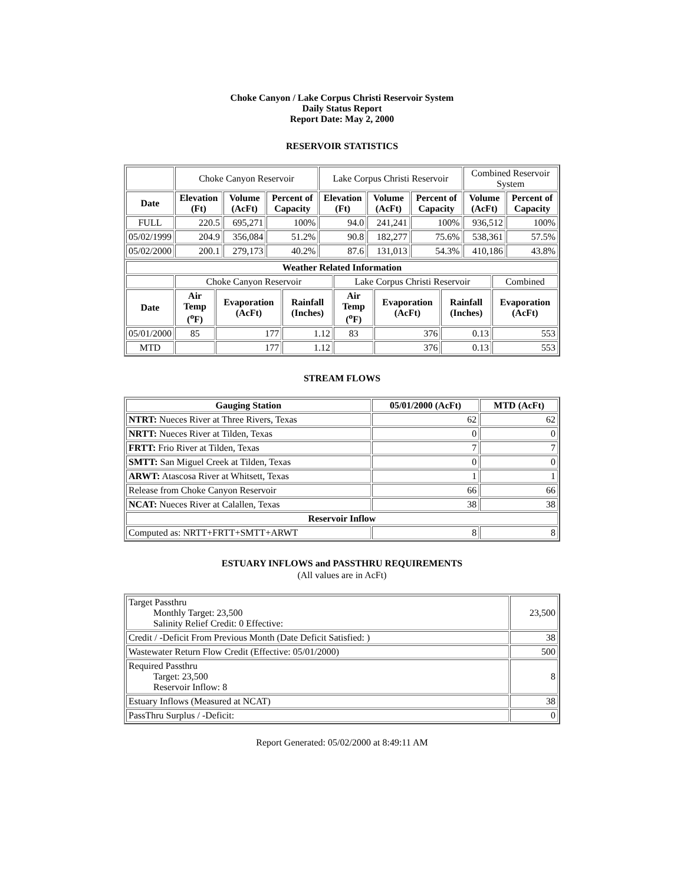Choke Canyon / Lake Corpus Christi Reservoir System
Daily Status Report
Report Date: May 2, 2000
RESERVOIR STATISTICS
| | Choke Canyon Reservoir | | | Lake Corpus Christi Reservoir | | | Combined Reservoir System | |
| Date | Elevation (Ft) | Volume (AcFt) | Percent of Capacity | Elevation (Ft) | Volume (AcFt) | Percent of Capacity | Volume (AcFt) | Percent of Capacity |
| FULL | 220.5 | 695,271 | 100% | 94.0 | 241,241 | 100% | 936,512 | 100% |
| 05/02/1999 | 204.9 | 356,084 | 51.2% | 90.8 | 182,277 | 75.6% | 538,361 | 57.5% |
| 05/02/2000 | 200.1 | 279,173 | 40.2% | 87.6 | 131,013 | 54.3% | 410,186 | 43.8% |
| Weather Related Information | | | | | | | |
| --- | --- | --- | --- | --- | --- | --- | --- |
| | Choke Canyon Reservoir | | | Lake Corpus Christi Reservoir | | | Combined |
| Date | Air Temp (<sup>o</sup>F) | Evaporation (AcFt) | Rainfall (Inches) | Air Temp (<sup>o</sup>F) | Evaporation (AcFt) | Rainfall (Inches) | Evaporation (AcFt) |
| 05/01/2000 | 85 | 177 | 1.12 | 83 | 376 | 0.13 | 553 |
| MTD | | 177 | 1.12 | | 376 | 0.13 | 553 |
STREAM FLOWS
| Gauging Station | 05/01/2000 (AcFt) | MTD (AcFt) |
| --- | --- | --- |
| NTRT: Nueces River at Three Rivers, Texas | 62 | 62 |
| NRTT: Nueces River at Tilden, Texas | 0 | 0 |
| FRTT: Frio River at Tilden, Texas | 7 | 7 |
| SMTT: San Miguel Creek at Tilden, Texas | 0 | 0 |
| ARWT: Atascosa River at Whitsett, Texas | 1 | 1 |
| Release from Choke Canyon Reservoir | 66 | 66 |
| NCAT: Nueces River at Calallen, Texas | 38 | 38 |
| Reservoir Inflow | | |
| Computed as: NRTT+FRTT+SMTT+ARWT | 8 | 8 |
ESTUARY INFLOWS and PASSTHRU REQUIREMENTS
(All values are in AcFt)
| Target Passthru Monthly Target: 23,500 Salinity Relief Credit: 0 Effective: | 23,500 |
| Credit / -Deficit From Previous Month (Date Deficit Satisfied: ) | 38 |
| Wastewater Return Flow Credit (Effective: 05/01/2000) | 500 |
| Required Passthru Target: 23,500 Reservoir Inflow: 8 | 8 |
| Estuary Inflows (Measured at NCAT) | 38 |
| PassThru Surplus / -Deficit: | 0 |
Report Generated: 05/02/2000 at 8:49:11 AM